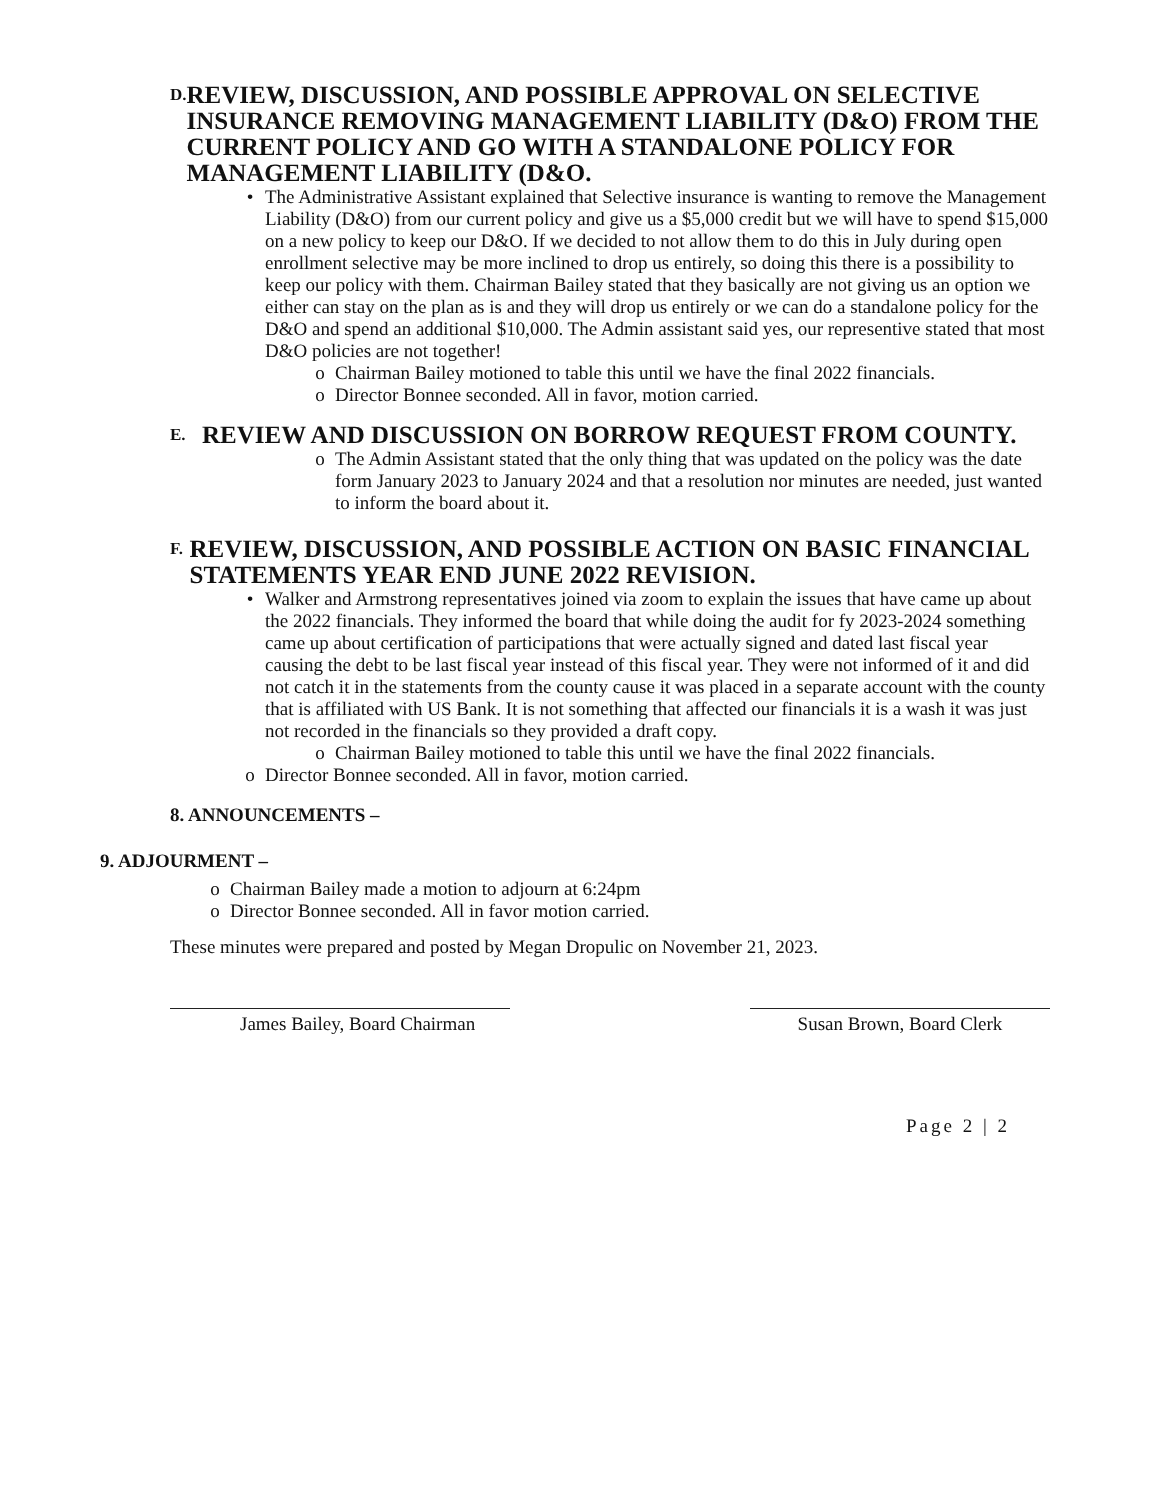D. REVIEW, DISCUSSION, AND POSSIBLE APPROVAL ON SELECTIVE INSURANCE REMOVING MANAGEMENT LIABILITY (D&O) FROM THE CURRENT POLICY AND GO WITH A STANDALONE POLICY FOR MANAGEMENT LIABILITY (D&O.
• The Administrative Assistant explained that Selective insurance is wanting to remove the Management Liability (D&O) from our current policy and give us a $5,000 credit but we will have to spend $15,000 on a new policy to keep our D&O. If we decided to not allow them to do this in July during open enrollment selective may be more inclined to drop us entirely, so doing this there is a possibility to keep our policy with them. Chairman Bailey stated that they basically are not giving us an option we either can stay on the plan as is and they will drop us entirely or we can do a standalone policy for the D&O and spend an additional $10,000. The Admin assistant said yes, our representive stated that most D&O policies are not together!
o Chairman Bailey motioned to table this until we have the final 2022 financials.
o Director Bonnee seconded. All in favor, motion carried.
E. REVIEW AND DISCUSSION ON BORROW REQUEST FROM COUNTY.
o The Admin Assistant stated that the only thing that was updated on the policy was the date form January 2023 to January 2024 and that a resolution nor minutes are needed, just wanted to inform the board about it.
F. REVIEW, DISCUSSION, AND POSSIBLE ACTION ON BASIC FINANCIAL STATEMENTS YEAR END JUNE 2022 REVISION.
• Walker and Armstrong representatives joined via zoom to explain the issues that have came up about the 2022 financials. They informed the board that while doing the audit for fy 2023-2024 something came up about certification of participations that were actually signed and dated last fiscal year causing the debt to be last fiscal year instead of this fiscal year. They were not informed of it and did not catch it in the statements from the county cause it was placed in a separate account with the county that is affiliated with US Bank. It is not something that affected our financials it is a wash it was just not recorded in the financials so they provided a draft copy.
o Chairman Bailey motioned to table this until we have the final 2022 financials.
o Director Bonnee seconded. All in favor, motion carried.
8. ANNOUNCEMENTS –
9. ADJOURMENT –
o Chairman Bailey made a motion to adjourn at 6:24pm
o Director Bonnee seconded. All in favor motion carried.
These minutes were prepared and posted by Megan Dropulic on November 21, 2023.
James Bailey, Board Chairman Susan Brown, Board Clerk
Page 2 | 2